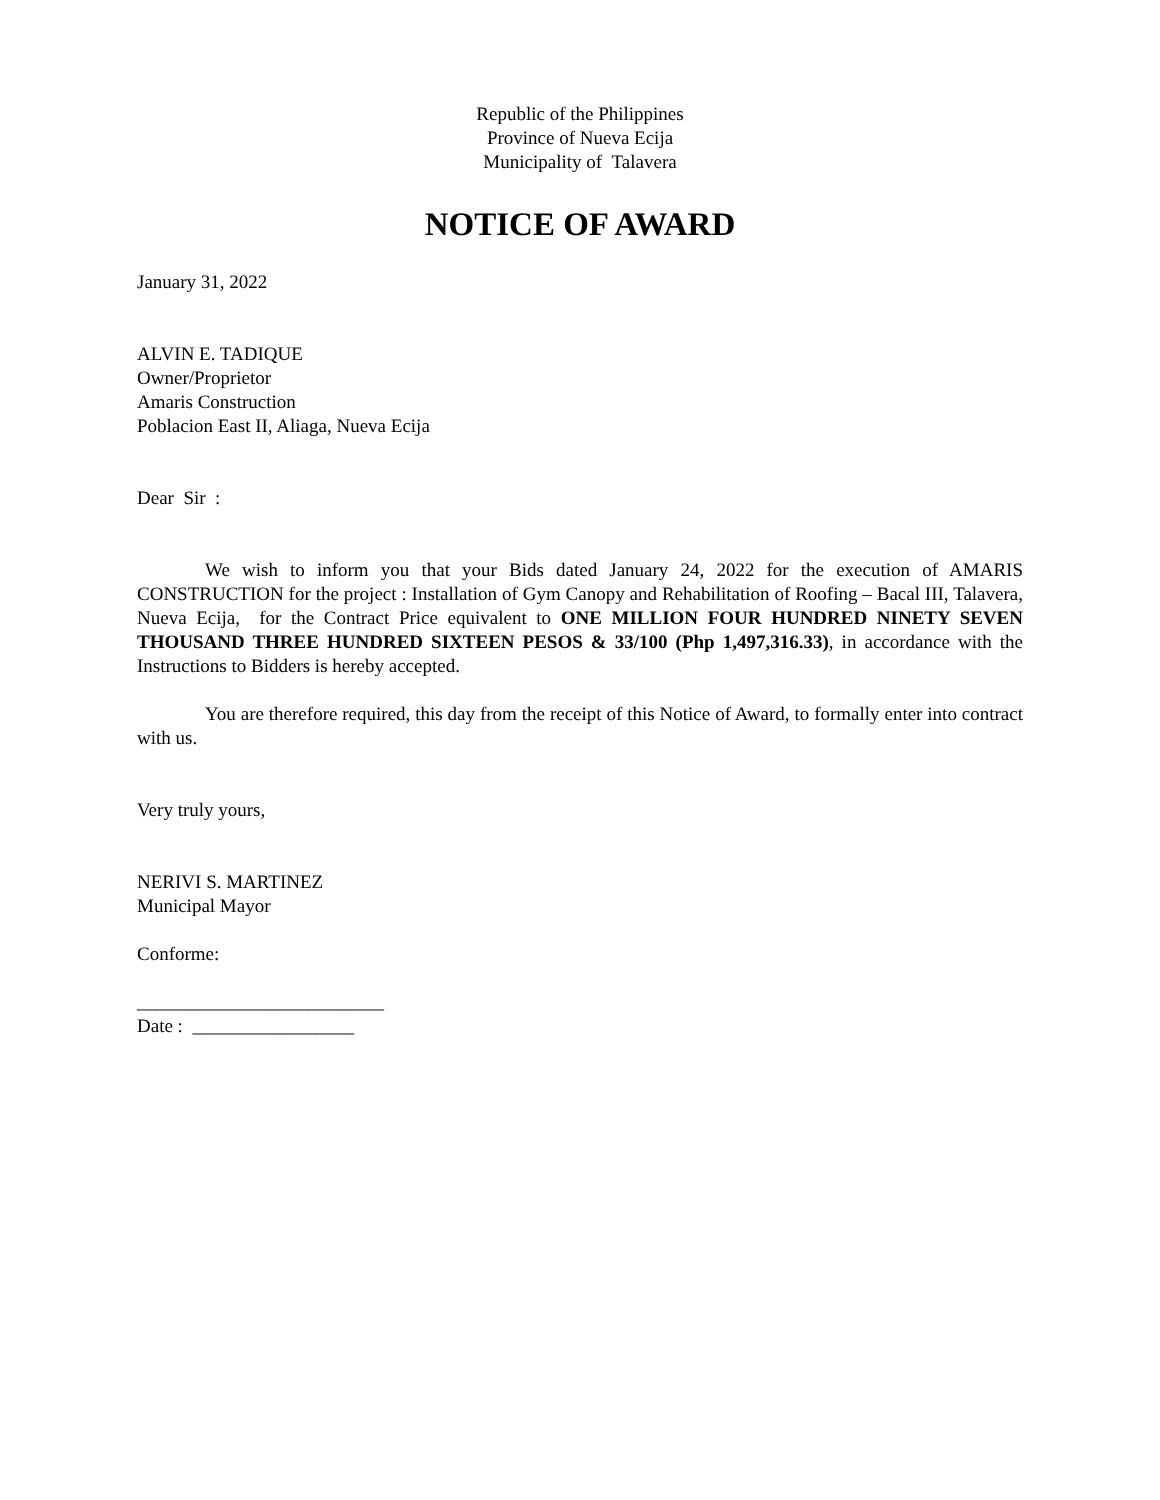Republic of the Philippines
Province of Nueva Ecija
Municipality of Talavera
NOTICE OF AWARD
January 31, 2022
ALVIN E. TADIQUE
Owner/Proprietor
Amaris Construction
Poblacion East II, Aliaga, Nueva Ecija
Dear Sir :
We wish to inform you that your Bids dated January 24, 2022 for the execution of AMARIS CONSTRUCTION for the project : Installation of Gym Canopy and Rehabilitation of Roofing – Bacal III, Talavera, Nueva Ecija, for the Contract Price equivalent to ONE MILLION FOUR HUNDRED NINETY SEVEN THOUSAND THREE HUNDRED SIXTEEN PESOS & 33/100 (Php 1,497,316.33), in accordance with the Instructions to Bidders is hereby accepted.
You are therefore required, this day from the receipt of this Notice of Award, to formally enter into contract with us.
Very truly yours,
NERIVI S. MARTINEZ
Municipal Mayor
Conforme:
__________________________
Date : _________________